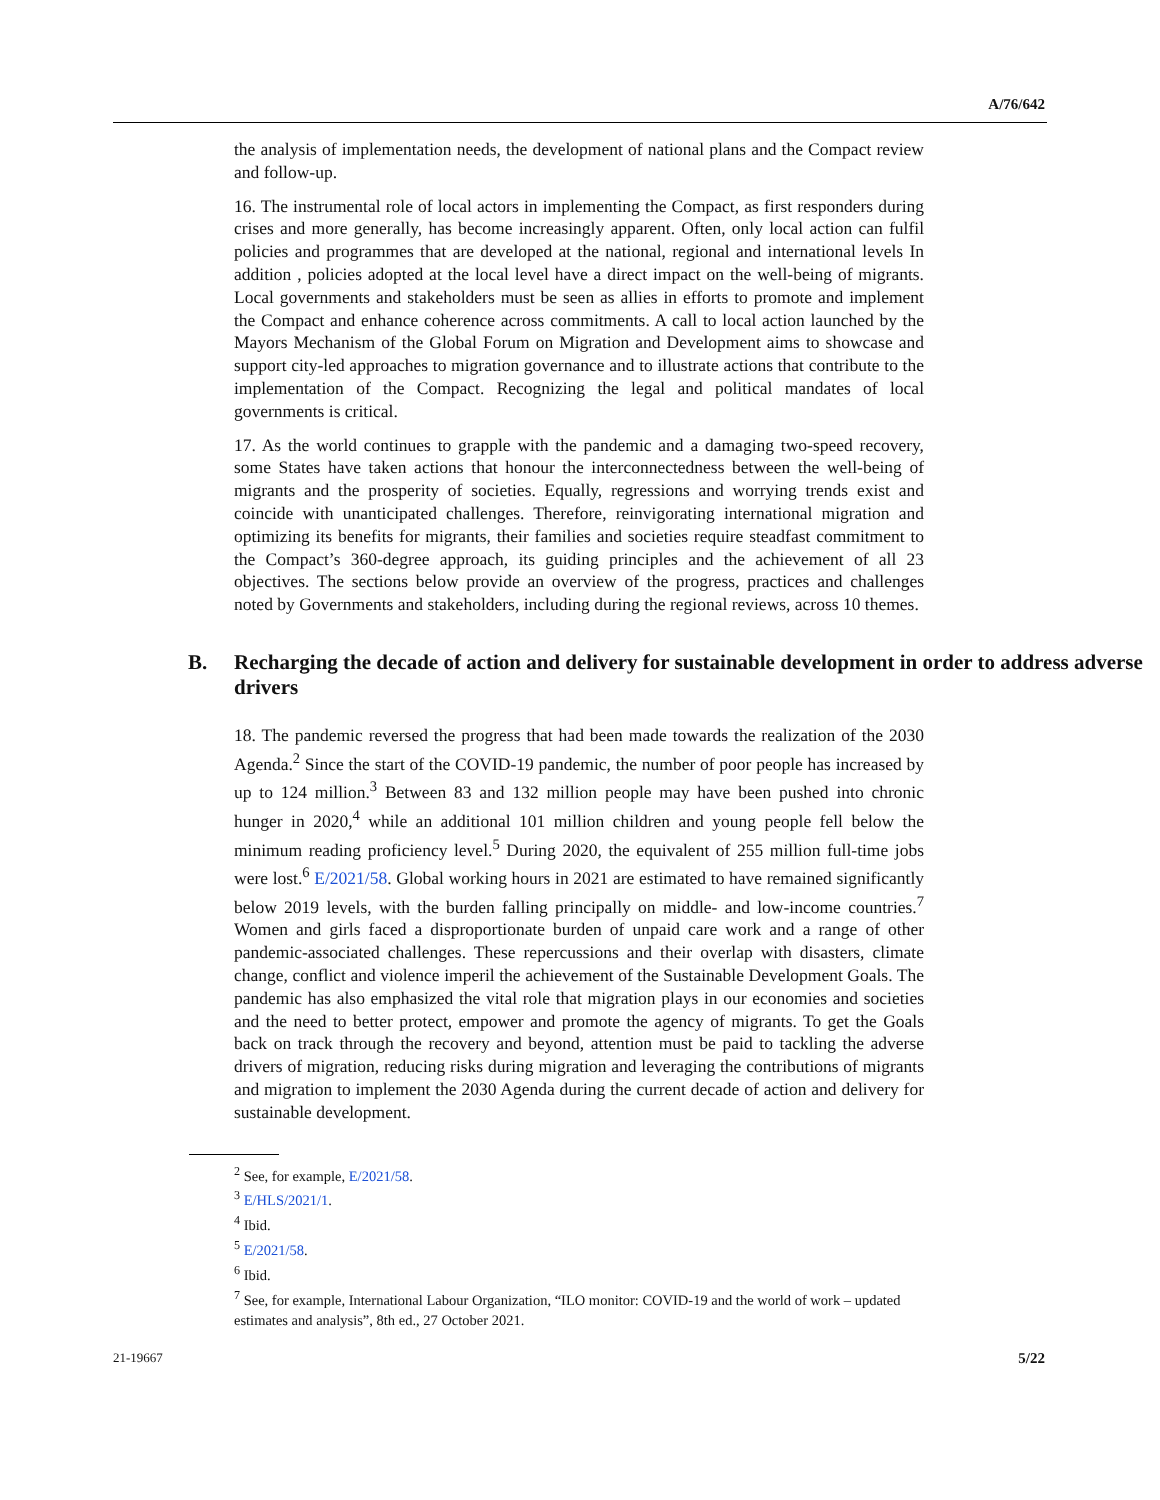A/76/642
the analysis of implementation needs, the development of national plans and the Compact review and follow-up.
16. The instrumental role of local actors in implementing the Compact, as first responders during crises and more generally, has become increasingly apparent. Often, only local action can fulfil policies and programmes that are developed at the national, regional and international levels In addition , policies adopted at the local level have a direct impact on the well-being of migrants. Local governments and stakeholders must be seen as allies in efforts to promote and implement the Compact and enhance coherence across commitments. A call to local action launched by the Mayors Mechanism of the Global Forum on Migration and Development aims to showcase and support city-led approaches to migration governance and to illustrate actions that contribute to the implementation of the Compact. Recognizing the legal and political mandates of local governments is critical.
17. As the world continues to grapple with the pandemic and a damaging two-speed recovery, some States have taken actions that honour the interconnectedness between the well-being of migrants and the prosperity of societies. Equally, regressions and worrying trends exist and coincide with unanticipated challenges. Therefore, reinvigorating international migration and optimizing its benefits for migrants, their families and societies require steadfast commitment to the Compact’s 360-degree approach, its guiding principles and the achievement of all 23 objectives. The sections below provide an overview of the progress, practices and challenges noted by Governments and stakeholders, including during the regional reviews, across 10 themes.
B. Recharging the decade of action and delivery for sustainable development in order to address adverse drivers
18. The pandemic reversed the progress that had been made towards the realization of the 2030 Agenda.<sup>2</sup> Since the start of the COVID-19 pandemic, the number of poor people has increased by up to 124 million.<sup>3</sup> Between 83 and 132 million people may have been pushed into chronic hunger in 2020,<sup>4</sup> while an additional 101 million children and young people fell below the minimum reading proficiency level.<sup>5</sup> During 2020, the equivalent of 255 million full-time jobs were lost.<sup>6</sup> E/2021/58. Global working hours in 2021 are estimated to have remained significantly below 2019 levels, with the burden falling principally on middle- and low-income countries.<sup>7</sup> Women and girls faced a disproportionate burden of unpaid care work and a range of other pandemic-associated challenges. These repercussions and their overlap with disasters, climate change, conflict and violence imperil the achievement of the Sustainable Development Goals. The pandemic has also emphasized the vital role that migration plays in our economies and societies and the need to better protect, empower and promote the agency of migrants. To get the Goals back on track through the recovery and beyond, attention must be paid to tackling the adverse drivers of migration, reducing risks during migration and leveraging the contributions of migrants and migration to implement the 2030 Agenda during the current decade of action and delivery for sustainable development.
<sup>2</sup> See, for example, E/2021/58.
<sup>3</sup> E/HLS/2021/1.
<sup>4</sup> Ibid.
<sup>5</sup> E/2021/58.
<sup>6</sup> Ibid.
<sup>7</sup> See, for example, International Labour Organization, “ILO monitor: COVID-19 and the world of work – updated estimates and analysis”, 8th ed., 27 October 2021.
21-19667 5/22